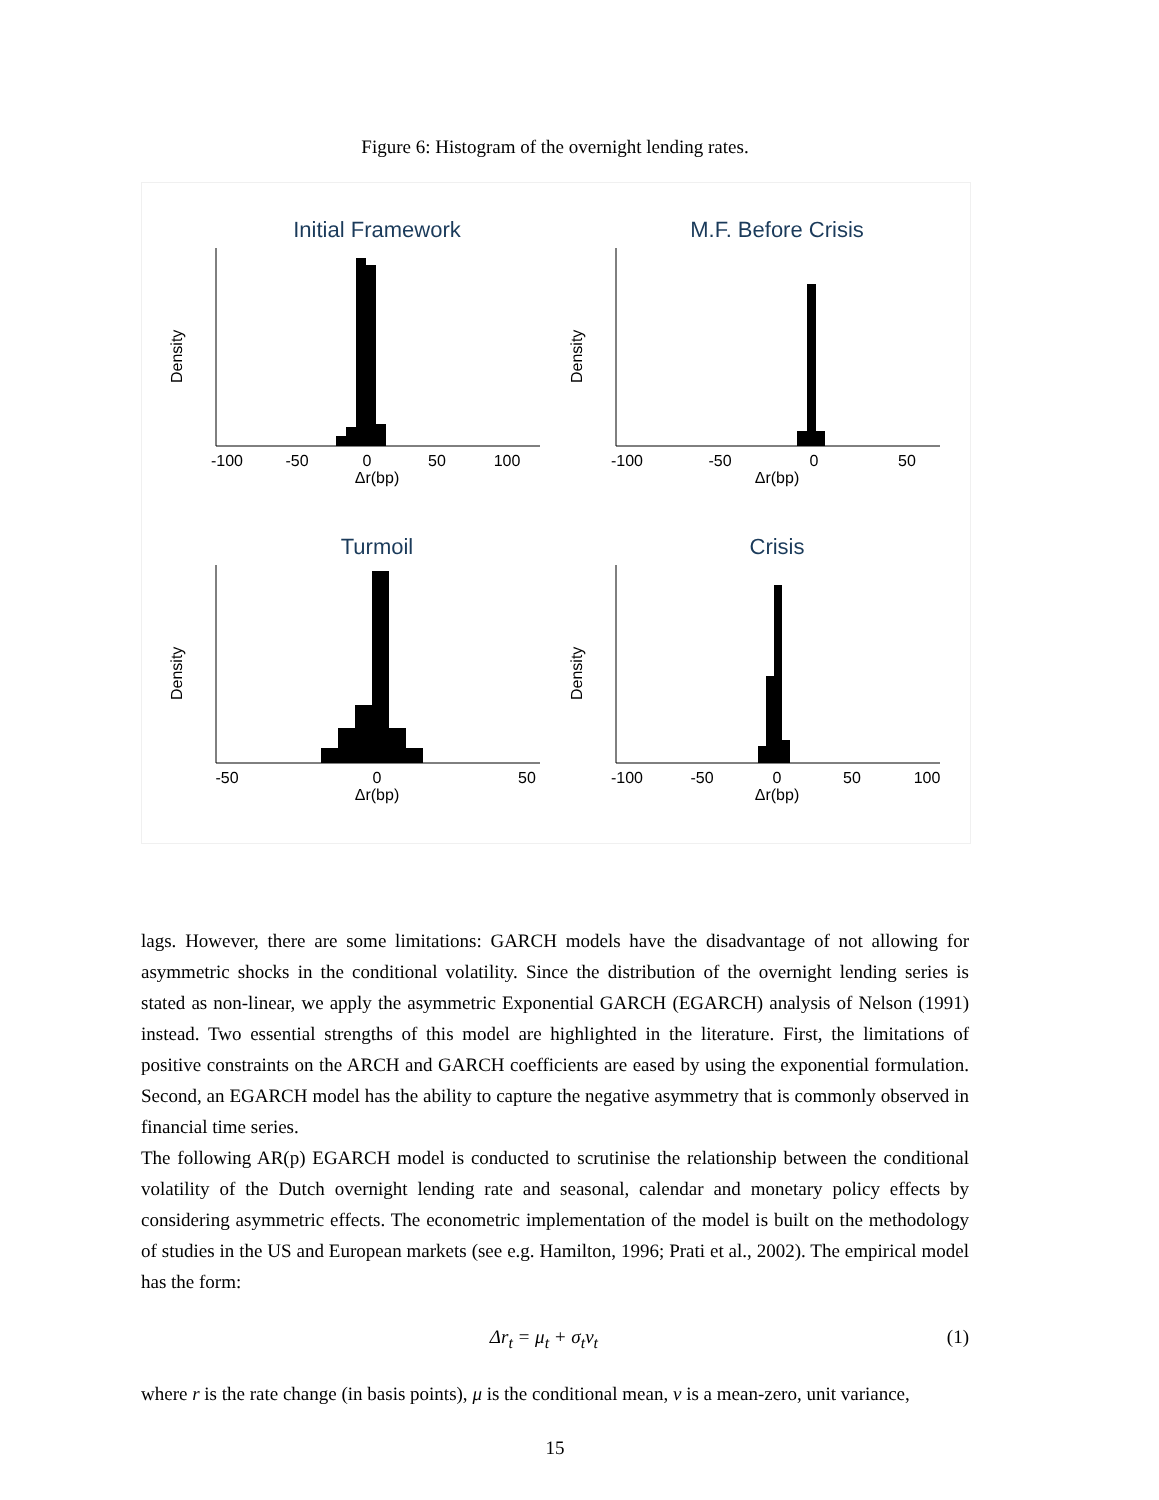Figure 6: Histogram of the overnight lending rates.
Initial Framework
Δr(bp)
-100
-50
0
50
100
Density
M.F. Before Crisis
Δr(bp)
-100
-50
0
50
Density
Turmoil
Δr(bp)
-50
0
50
Density
Crisis
Δr(bp)
-100
-50
0
50
100
Density
lags. However, there are some limitations: GARCH models have the disadvantage of not allowing for asymmetric shocks in the conditional volatility. Since the distribution of the overnight lending series is stated as non-linear, we apply the asymmetric Exponential GARCH (EGARCH) analysis of Nelson (1991) instead. Two essential strengths of this model are highlighted in the literature. First, the limitations of positive constraints on the ARCH and GARCH coefficients are eased by using the exponential formulation. Second, an EGARCH model has the ability to capture the negative asymmetry that is commonly observed in financial time series.
The following AR(p) EGARCH model is conducted to scrutinise the relationship between the conditional volatility of the Dutch overnight lending rate and seasonal, calendar and monetary policy effects by considering asymmetric effects. The econometric implementation of the model is built on the methodology of studies in the US and European markets (see e.g. Hamilton, 1996; Prati et al., 2002). The empirical model has the form:
Δr<sub>t</sub> = μ<sub>t</sub> + σ<sub>t</sub>v<sub>t</sub> (1)
where r is the rate change (in basis points), μ is the conditional mean, v is a mean-zero, unit variance,
15